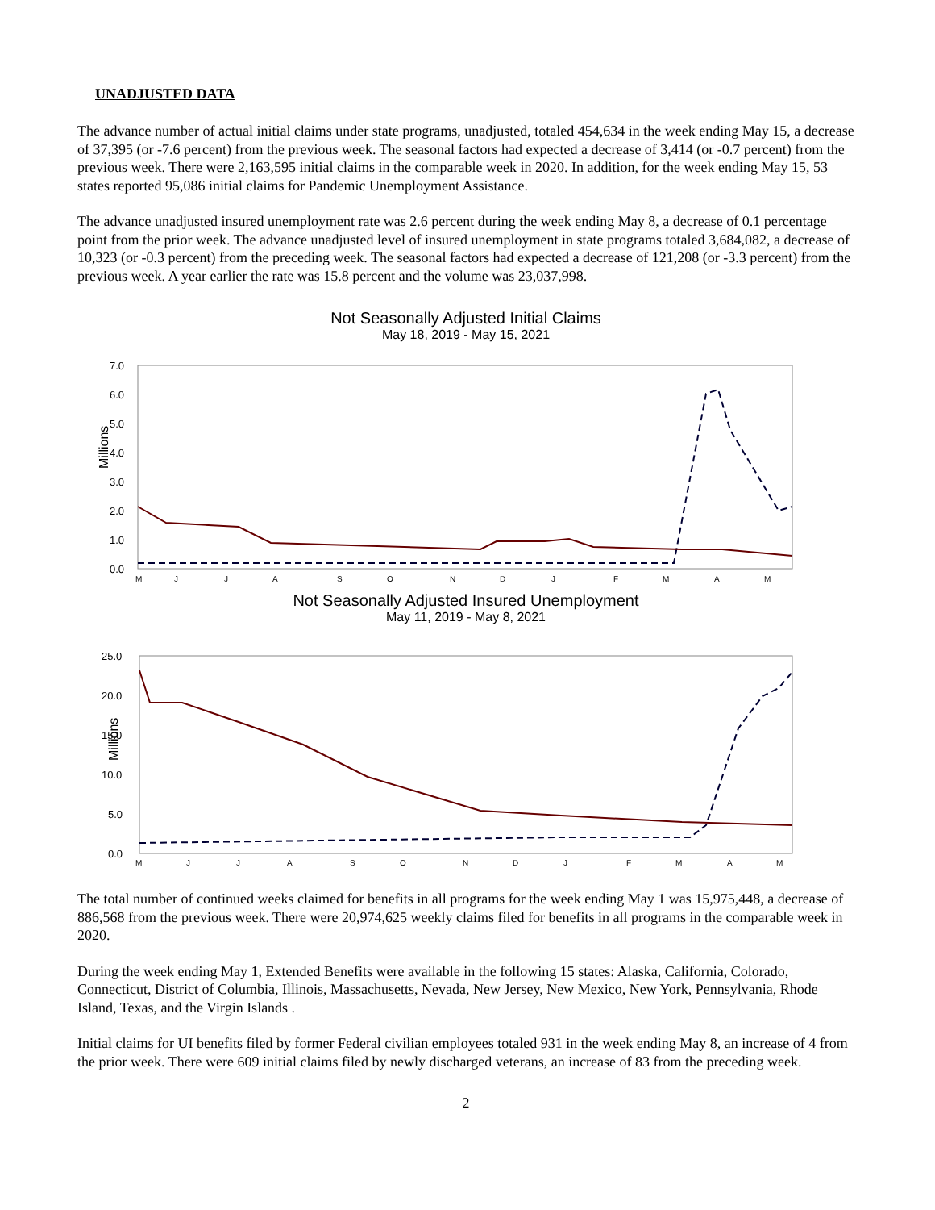UNADJUSTED DATA
The advance number of actual initial claims under state programs, unadjusted, totaled 454,634 in the week ending May 15, a decrease of 37,395 (or -7.6 percent) from the previous week. The seasonal factors had expected a decrease of 3,414 (or -0.7 percent) from the previous week. There were 2,163,595 initial claims in the comparable week in 2020. In addition, for the week ending May 15, 53 states reported 95,086 initial claims for Pandemic Unemployment Assistance.
The advance unadjusted insured unemployment rate was 2.6 percent during the week ending May 8, a decrease of 0.1 percentage point from the prior week. The advance unadjusted level of insured unemployment in state programs totaled 3,684,082, a decrease of 10,323 (or -0.3 percent) from the preceding week. The seasonal factors had expected a decrease of 121,208 (or -3.3 percent) from the previous week. A year earlier the rate was 15.8 percent and the volume was 23,037,998.
Not Seasonally Adjusted Initial Claims
May 18, 2019 - May 15, 2021
Millions
7.0
6.0
5.0
4.0
3.0
2.0
1.0
0.0
M
J
J
A
S
O
N
D
J
F
M
A
M
Not Seasonally Adjusted Insured Unemployment
May 11, 2019 - May 8, 2021
Millions
25.0
20.0
15.0
10.0
5.0
0.0
M
J
J
A
S
O
N
D
J
F
M
A
M
The total number of continued weeks claimed for benefits in all programs for the week ending May 1 was 15,975,448, a decrease of 886,568 from the previous week. There were 20,974,625 weekly claims filed for benefits in all programs in the comparable week in 2020.
During the week ending May 1, Extended Benefits were available in the following 15 states: Alaska, California, Colorado, Connecticut, District of Columbia, Illinois, Massachusetts, Nevada, New Jersey, New Mexico, New York, Pennsylvania, Rhode Island, Texas, and the Virgin Islands .
Initial claims for UI benefits filed by former Federal civilian employees totaled 931 in the week ending May 8, an increase of 4 from the prior week. There were 609 initial claims filed by newly discharged veterans, an increase of 83 from the preceding week.
2